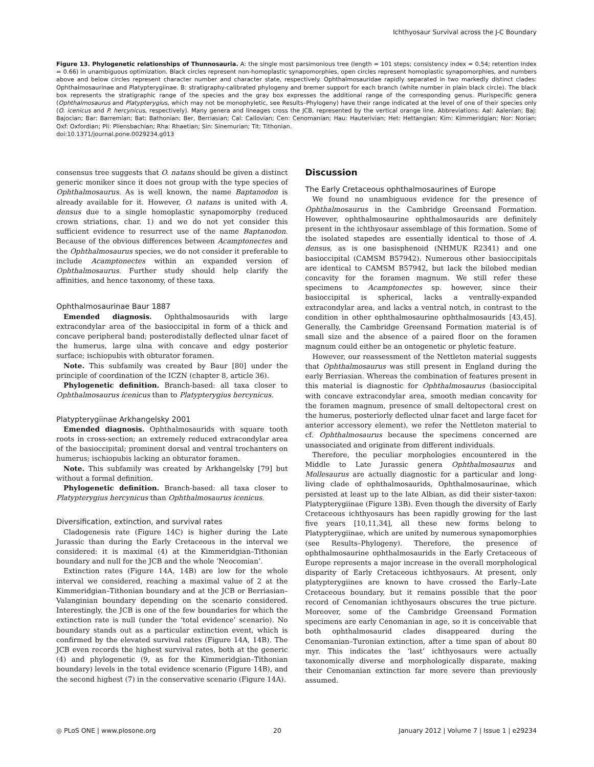Ichthyosaur Survival across the J-C Boundary
Figure 13. Phylogenetic relationships of Thunnosauria. A: the single most parsimonious tree (length = 101 steps; consistency index = 0.54; retention index = 0.66) in unambiguous optimization. Black circles represent non-homoplastic synapomorphies, open circles represent homoplastic synapomorphies, and numbers above and below circles represent character number and character state, respectively. Ophthalmosauridae rapidly separated in two markedly distinct clades: Ophthalmosaurinae and Platypterygiinae. B: stratigraphy-calibrated phylogeny and bremer support for each branch (white number in plain black circle). The black box represents the stratigraphic range of the species and the gray box expresses the additional range of the corresponding genus. Plurispecific genera (Ophthalmosaurus and Platypterygius, which may not be monophyletic, see Results–Phylogeny) have their range indicated at the level of one of their species only (O. icenicus and P. hercynicus, respectively). Many genera and lineages cross the JCB, represented by the vertical orange line. Abbreviations: Aal: Aalenian; Baj: Bajocian; Bar: Barremian; Bat: Bathonian; Ber, Berriasian; Cal: Callovian; Cen: Cenomanian; Hau: Hauterivian; Het: Hettangian; Kim: Kimmeridgian; Nor: Norian; Oxf: Oxfordian; Pli: Pliensbachian; Rha: Rhaetian; Sin: Sinemurian; Tit: Tithonian.
doi:10.1371/journal.pone.0029234.g013
consensus tree suggests that O. natans should be given a distinct generic moniker since it does not group with the type species of Ophthalmosaurus. As is well known, the name Baptanodon is already available for it. However, O. natans is united with A. densus due to a single homoplastic synapomorphy (reduced crown striations, char. 1) and we do not yet consider this sufficient evidence to resurrect use of the name Baptanodon. Because of the obvious differences between Acamptonectes and the Ophthalmosaurus species, we do not consider it preferable to include Acamptonectes within an expanded version of Ophthalmosaurus. Further study should help clarify the affinities, and hence taxonomy, of these taxa.
Ophthalmosaurinae Baur 1887
Emended diagnosis. Ophthalmosaurids with large extracondylar area of the basioccipital in form of a thick and concave peripheral band; posterodistally deflected ulnar facet of the humerus, large ulna with concave and edgy posterior surface; ischiopubis with obturator foramen.
Note. This subfamily was created by Baur [80] under the principle of coordination of the ICZN (chapter 8, article 36).
Phylogenetic definition. Branch-based: all taxa closer to Ophthalmosaurus icenicus than to Platypterygius hercynicus.
Platypterygiinae Arkhangelsky 2001
Emended diagnosis. Ophthalmosaurids with square tooth roots in cross-section; an extremely reduced extracondylar area of the basioccipital; prominent dorsal and ventral trochanters on humerus; ischiopubis lacking an obturator foramen.
Note. This subfamily was created by Arkhangelsky [79] but without a formal definition.
Phylogenetic definition. Branch-based: all taxa closer to Platypterygius hercynicus than Ophthalmosaurus icenicus.
Diversification, extinction, and survival rates
Cladogenesis rate (Figure 14C) is higher during the Late Jurassic than during the Early Cretaceous in the interval we considered: it is maximal (4) at the Kimmeridgian–Tithonian boundary and null for the JCB and the whole ‘Neocomian’.
Extinction rates (Figure 14A, 14B) are low for the whole interval we considered, reaching a maximal value of 2 at the Kimmeridgian–Tithonian boundary and at the JCB or Berriasian–Valanginian boundary depending on the scenario considered. Interestingly, the JCB is one of the few boundaries for which the extinction rate is null (under the ‘total evidence’ scenario). No boundary stands out as a particular extinction event, which is confirmed by the elevated survival rates (Figure 14A, 14B). The JCB even records the highest survival rates, both at the generic (4) and phylogenetic (9, as for the Kimmeridgian–Tithonian boundary) levels in the total evidence scenario (Figure 14B), and the second highest (7) in the conservative scenario (Figure 14A).
Discussion
The Early Cretaceous ophthalmosaurines of Europe
We found no unambiguous evidence for the presence of Ophthalmosaurus in the Cambridge Greensand Formation. However, ophthalmosaurine ophthalmosaurids are definitely present in the ichthyosaur assemblage of this formation. Some of the isolated stapedes are essentially identical to those of A. densus, as is one basisphenoid (NHMUK R2341) and one basioccipital (CAMSM B57942). Numerous other basioccipitals are identical to CAMSM B57942, but lack the bilobed median concavity for the foramen magnum. We still refer these specimens to Acamptonectes sp. however, since their basioccipital is spherical, lacks a ventrally-expanded extracondylar area, and lacks a ventral notch, in contrast to the condition in other ophthalmosaurine ophthalmosaurids [43,45]. Generally, the Cambridge Greensand Formation material is of small size and the absence of a paired floor on the foramen magnum could either be an ontogenetic or phyletic feature.
However, our reassessment of the Nettleton material suggests that Ophthalmosaurus was still present in England during the early Berriasian. Whereas the combination of features present in this material is diagnostic for Ophthalmosaurus (basioccipital with concave extracondylar area, smooth median concavity for the foramen magnum, presence of small deltopectoral crest on the humerus, posteriorly deflected ulnar facet and large facet for anterior accessory element), we refer the Nettleton material to cf. Ophthalmosaurus because the specimens concerned are unassociated and originate from different individuals.
Therefore, the peculiar morphologies encountered in the Middle to Late Jurassic genera Ophthalmosaurus and Mollesaurus are actually diagnostic for a particular and long-living clade of ophthalmosaurids, Ophthalmosaurinae, which persisted at least up to the late Albian, as did their sister-taxon: Platypterygiinae (Figure 13B). Even though the diversity of Early Cretaceous ichthyosaurs has been rapidly growing for the last five years [10,11,34], all these new forms belong to Platypterygiinae, which are united by numerous synapomorphies (see Results–Phylogeny). Therefore, the presence of ophthalmosaurine ophthalmosaurids in the Early Cretaceous of Europe represents a major increase in the overall morphological disparity of Early Cretaceous ichthyosaurs. At present, only platypterygiines are known to have crossed the Early–Late Cretaceous boundary, but it remains possible that the poor record of Cenomanian ichthyosaurs obscures the true picture. Moreover, some of the Cambridge Greensand Formation specimens are early Cenomanian in age, so it is conceivable that both ophthalmosaurid clades disappeared during the Cenomanian–Turonian extinction, after a time span of about 80 myr. This indicates the ‘last’ ichthyosaurs were actually taxonomically diverse and morphologically disparate, making their Cenomanian extinction far more severe than previously assumed.
◎ PLoS ONE | www.plosone.org 20 January 2012 | Volume 7 | Issue 1 | e29234